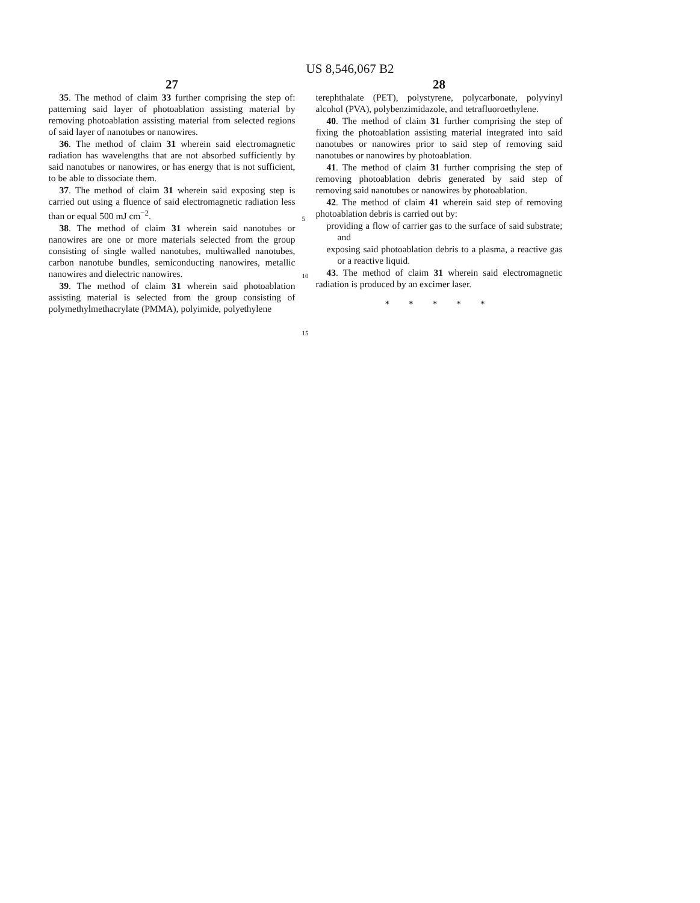US 8,546,067 B2
27
35. The method of claim 33 further comprising the step of: patterning said layer of photoablation assisting material by removing photoablation assisting material from selected regions of said layer of nanotubes or nanowires.
36. The method of claim 31 wherein said electromagnetic radiation has wavelengths that are not absorbed sufficiently by said nanotubes or nanowires, or has energy that is not sufficient, to be able to dissociate them.
37. The method of claim 31 wherein said exposing step is carried out using a fluence of said electromagnetic radiation less than or equal 500 mJ cm<sup>−2</sup>.
38. The method of claim 31 wherein said nanotubes or nanowires are one or more materials selected from the group consisting of single walled nanotubes, multiwalled nanotubes, carbon nanotube bundles, semiconducting nanowires, metallic nanowires and dielectric nanowires.
39. The method of claim 31 wherein said photoablation assisting material is selected from the group consisting of polymethylmethacrylate (PMMA), polyimide, polyethylene
5
10
15
28
terephthalate (PET), polystyrene, polycarbonate, polyvinyl alcohol (PVA), polybenzimidazole, and tetrafluoroethylene.
40. The method of claim 31 further comprising the step of fixing the photoablation assisting material integrated into said nanotubes or nanowires prior to said step of removing said nanotubes or nanowires by photoablation.
41. The method of claim 31 further comprising the step of removing photoablation debris generated by said step of removing said nanotubes or nanowires by photoablation.
42. The method of claim 41 wherein said step of removing photoablation debris is carried out by:
providing a flow of carrier gas to the surface of said substrate; and
exposing said photoablation debris to a plasma, a reactive gas or a reactive liquid.
43. The method of claim 31 wherein said electromagnetic radiation is produced by an excimer laser.
* * * * *